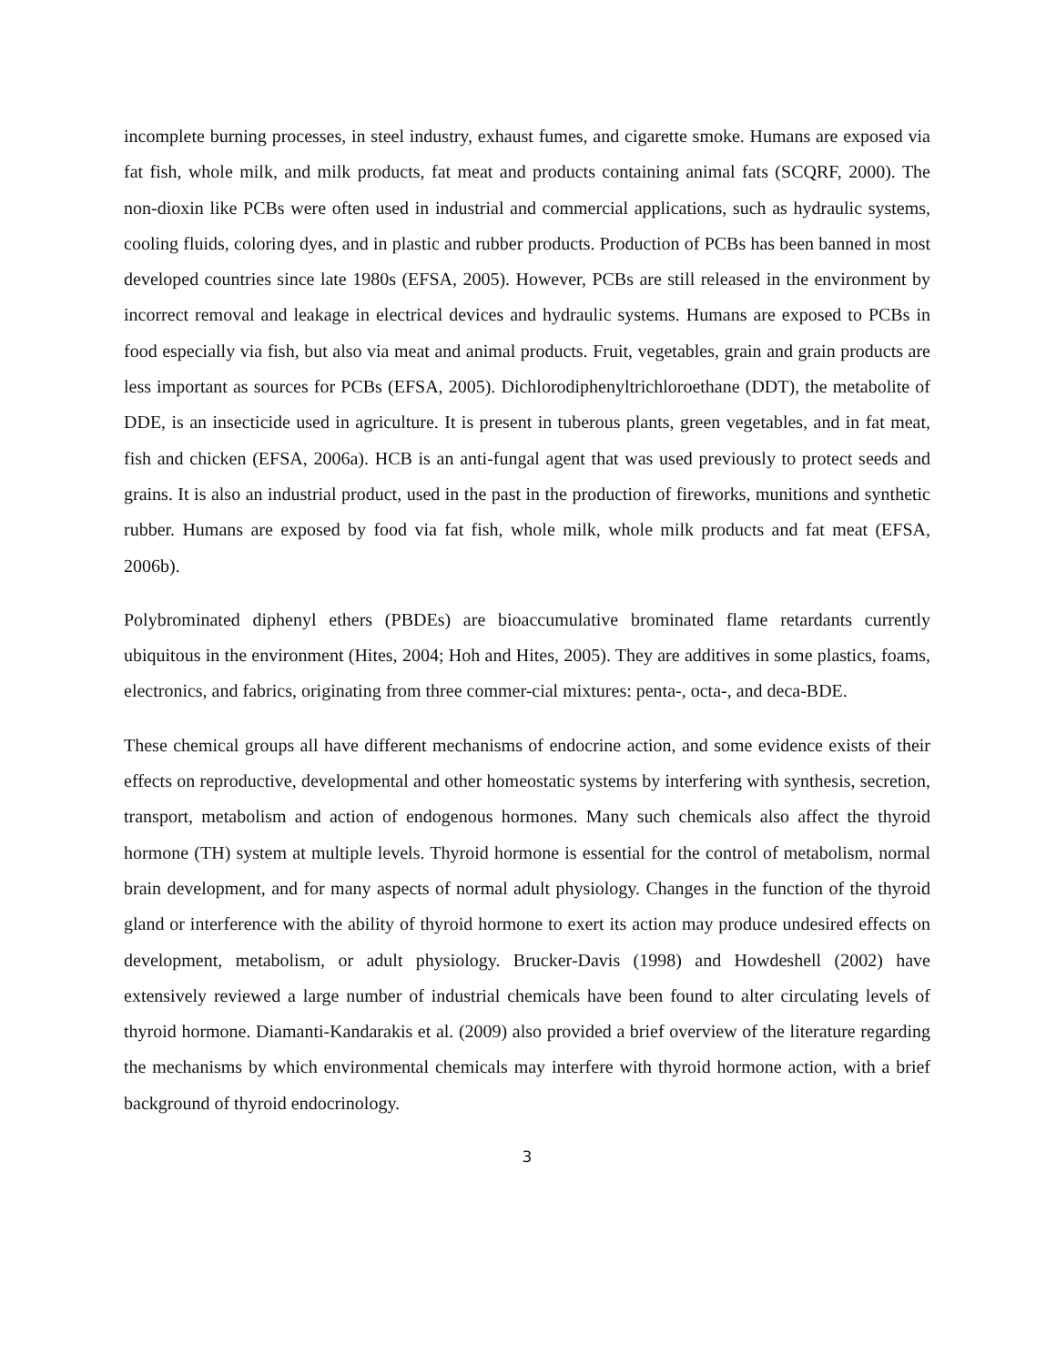incomplete burning processes, in steel industry, exhaust fumes, and cigarette smoke. Humans are exposed via fat fish, whole milk, and milk products, fat meat and products containing animal fats (SCQRF, 2000). The non-dioxin like PCBs were often used in industrial and commercial applications, such as hydraulic systems, cooling fluids, coloring dyes, and in plastic and rubber products. Production of PCBs has been banned in most developed countries since late 1980s (EFSA, 2005). However, PCBs are still released in the environment by incorrect removal and leakage in electrical devices and hydraulic systems. Humans are exposed to PCBs in food especially via fish, but also via meat and animal products. Fruit, vegetables, grain and grain products are less important as sources for PCBs (EFSA, 2005). Dichlorodiphenyltrichloroethane (DDT), the metabolite of DDE, is an insecticide used in agriculture. It is present in tuberous plants, green vegetables, and in fat meat, fish and chicken (EFSA, 2006a). HCB is an anti-fungal agent that was used previously to protect seeds and grains. It is also an industrial product, used in the past in the production of fireworks, munitions and synthetic rubber. Humans are exposed by food via fat fish, whole milk, whole milk products and fat meat (EFSA, 2006b).
Polybrominated diphenyl ethers (PBDEs) are bioaccumulative brominated flame retardants currently ubiquitous in the environment (Hites, 2004; Hoh and Hites, 2005). They are additives in some plastics, foams, electronics, and fabrics, originating from three commer-cial mixtures: penta-, octa-, and deca-BDE.
These chemical groups all have different mechanisms of endocrine action, and some evidence exists of their effects on reproductive, developmental and other homeostatic systems by interfering with synthesis, secretion, transport, metabolism and action of endogenous hormones. Many such chemicals also affect the thyroid hormone (TH) system at multiple levels. Thyroid hormone is essential for the control of metabolism, normal brain development, and for many aspects of normal adult physiology. Changes in the function of the thyroid gland or interference with the ability of thyroid hormone to exert its action may produce undesired effects on development, metabolism, or adult physiology. Brucker-Davis (1998) and Howdeshell (2002) have extensively reviewed a large number of industrial chemicals have been found to alter circulating levels of thyroid hormone. Diamanti-Kandarakis et al. (2009) also provided a brief overview of the literature regarding the mechanisms by which environmental chemicals may interfere with thyroid hormone action, with a brief background of thyroid endocrinology.
3